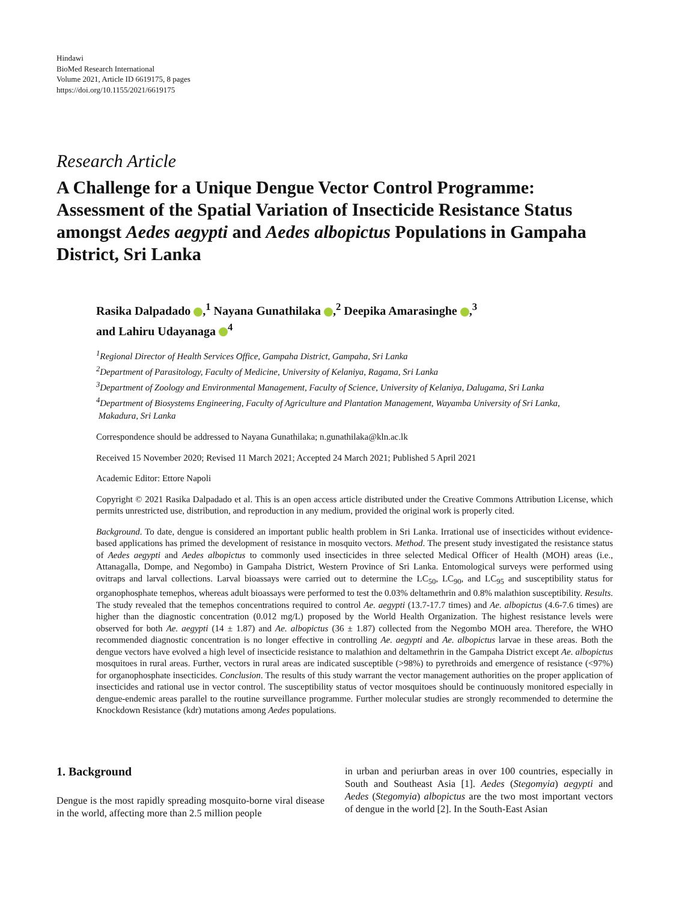Hindawi
BioMed Research International
Volume 2021, Article ID 6619175, 8 pages
https://doi.org/10.1155/2021/6619175
Research Article
A Challenge for a Unique Dengue Vector Control Programme: Assessment of the Spatial Variation of Insecticide Resistance Status amongst Aedes aegypti and Aedes albopictus Populations in Gampaha District, Sri Lanka
Rasika Dalpadado ,<sup>1</sup> Nayana Gunathilaka ,<sup>2</sup> Deepika Amarasinghe ,<sup>3</sup>
and Lahiru Udayanaga <sup>4</sup>
<sup>1</sup> Regional Director of Health Services Office, Gampaha District, Gampaha, Sri Lanka
<sup>2</sup> Department of Parasitology, Faculty of Medicine, University of Kelaniya, Ragama, Sri Lanka
<sup>3</sup> Department of Zoology and Environmental Management, Faculty of Science, University of Kelaniya, Dalugama, Sri Lanka
<sup>4</sup> Department of Biosystems Engineering, Faculty of Agriculture and Plantation Management, Wayamba University of Sri Lanka,
Makadura, Sri Lanka
Correspondence should be addressed to Nayana Gunathilaka; n.gunathilaka@kln.ac.lk
Received 15 November 2020; Revised 11 March 2021; Accepted 24 March 2021; Published 5 April 2021
Academic Editor: Ettore Napoli
Copyright © 2021 Rasika Dalpadado et al. This is an open access article distributed under the Creative Commons Attribution License, which permits unrestricted use, distribution, and reproduction in any medium, provided the original work is properly cited.
Background. To date, dengue is considered an important public health problem in Sri Lanka. Irrational use of insecticides without evidence-based applications has primed the development of resistance in mosquito vectors. Method. The present study investigated the resistance status of Aedes aegypti and Aedes albopictus to commonly used insecticides in three selected Medical Officer of Health (MOH) areas (i.e., Attanagalla, Dompe, and Negombo) in Gampaha District, Western Province of Sri Lanka. Entomological surveys were performed using ovitraps and larval collections. Larval bioassays were carried out to determine the LC<sub>50</sub>, LC<sub>90</sub>, and LC<sub>95</sub> and susceptibility status for organophosphate temephos, whereas adult bioassays were performed to test the 0.03% deltamethrin and 0.8% malathion susceptibility. Results. The study revealed that the temephos concentrations required to control Ae. aegypti (13.7-17.7 times) and Ae. albopictus (4.6-7.6 times) are higher than the diagnostic concentration (0.012 mg/L) proposed by the World Health Organization. The highest resistance levels were observed for both Ae. aegypti (14 ± 1.87) and Ae. albopictus (36 ± 1.87) collected from the Negombo MOH area. Therefore, the WHO recommended diagnostic concentration is no longer effective in controlling Ae. aegypti and Ae. albopictus larvae in these areas. Both the dengue vectors have evolved a high level of insecticide resistance to malathion and deltamethrin in the Gampaha District except Ae. albopictus mosquitoes in rural areas. Further, vectors in rural areas are indicated susceptible (>98%) to pyrethroids and emergence of resistance (<97%) for organophosphate insecticides. Conclusion. The results of this study warrant the vector management authorities on the proper application of insecticides and rational use in vector control. The susceptibility status of vector mosquitoes should be continuously monitored especially in dengue-endemic areas parallel to the routine surveillance programme. Further molecular studies are strongly recommended to determine the Knockdown Resistance (kdr) mutations among Aedes populations.
1. Background
Dengue is the most rapidly spreading mosquito-borne viral disease in the world, affecting more than 2.5 million people
in urban and periurban areas in over 100 countries, especially in South and Southeast Asia [1]. Aedes (Stegomyia) aegypti and Aedes (Stegomyia) albopictus are the two most important vectors of dengue in the world [2]. In the South-East Asian